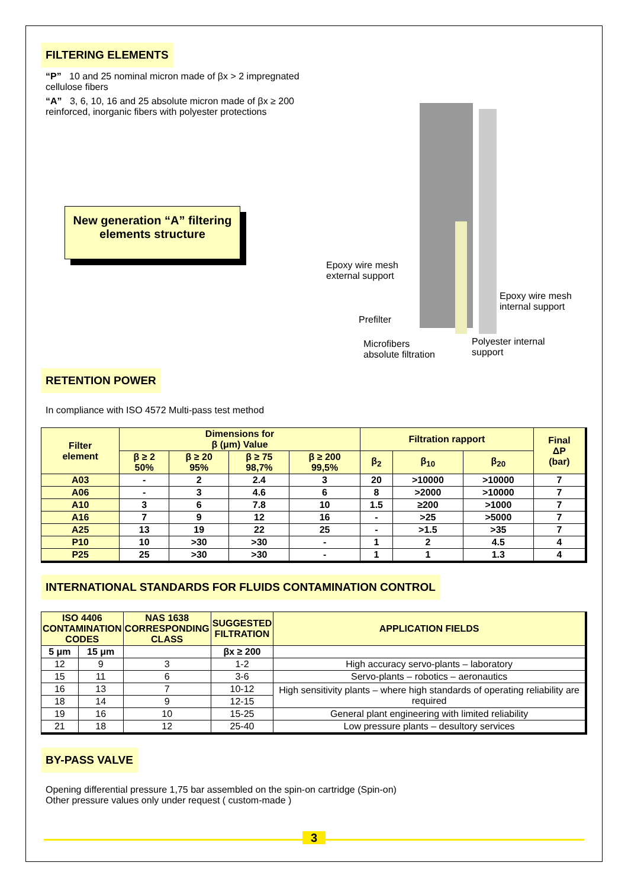FILTERING ELEMENTS
“P” 10 and 25 nominal micron made of βx > 2 impregnated cellulose fibers
“A” 3, 6, 10, 16 and 25 absolute micron made of βx ≥ 200 reinforced, inorganic fibers with polyester protections
New generation “A” filtering elements structure
Epoxy wire mesh
external support
Epoxy wire mesh
internal support
Prefilter
Microfibers
absolute filtration
Polyester internal
support
RETENTION POWER
In compliance with ISO 4572 Multi-pass test method
| Filter element | Dimensions for β (μm) Value | | | | Filtration rapport | | | Final ΔP (bar) |
| --- | --- | --- | --- | --- | --- | --- | --- | --- |
| | β ≥ 2 50% | β ≥ 20 95% | β ≥ 75 98,7% | β ≥ 200 99,5% | β<sub>2</sub> | β<sub>10</sub> | β<sub>20</sub> | |
| A03 | - | 2 | 2.4 | 3 | 20 | >10000 | >10000 | 7 |
| A06 | - | 3 | 4.6 | 6 | 8 | >2000 | >10000 | 7 |
| A10 | 3 | 6 | 7.8 | 10 | 1.5 | ≥200 | >1000 | 7 |
| A16 | 7 | 9 | 12 | 16 | - | >25 | >5000 | 7 |
| A25 | 13 | 19 | 22 | 25 | - | >1.5 | >35 | 7 |
| P10 | 10 | >30 | >30 | - | 1 | 2 | 4.5 | 4 |
| P25 | 25 | >30 | >30 | - | 1 | 1 | 1.3 | 4 |
INTERNATIONAL STANDARDS FOR FLUIDS CONTAMINATION CONTROL
| ISO 4406 CONTAMINATION CODES | | NAS 1638 CORRESPONDING CLASS | SUGGESTED FILTRATION | APPLICATION FIELDS |
| --- | --- | --- | --- | --- |
| 5 μm | 15 μm | | βx ≥ 200 | |
| 12 | 9 | 3 | 1-2 | High accuracy servo-plants – laboratory |
| 15 | 11 | 6 | 3-6 | Servo-plants – robotics – aeronautics |
| 16 | 13 | 7 | 10-12 | High sensitivity plants – where high standards of operating reliability are required |
| 18 | 14 | 9 | 12-15 | |
| 19 | 16 | 10 | 15-25 | General plant engineering with limited reliability |
| 21 | 18 | 12 | 25-40 | Low pressure plants – desultory services |
BY-PASS VALVE
Opening differential pressure 1,75 bar assembled on the spin-on cartridge (Spin-on)
Other pressure values only under request ( custom-made )
3